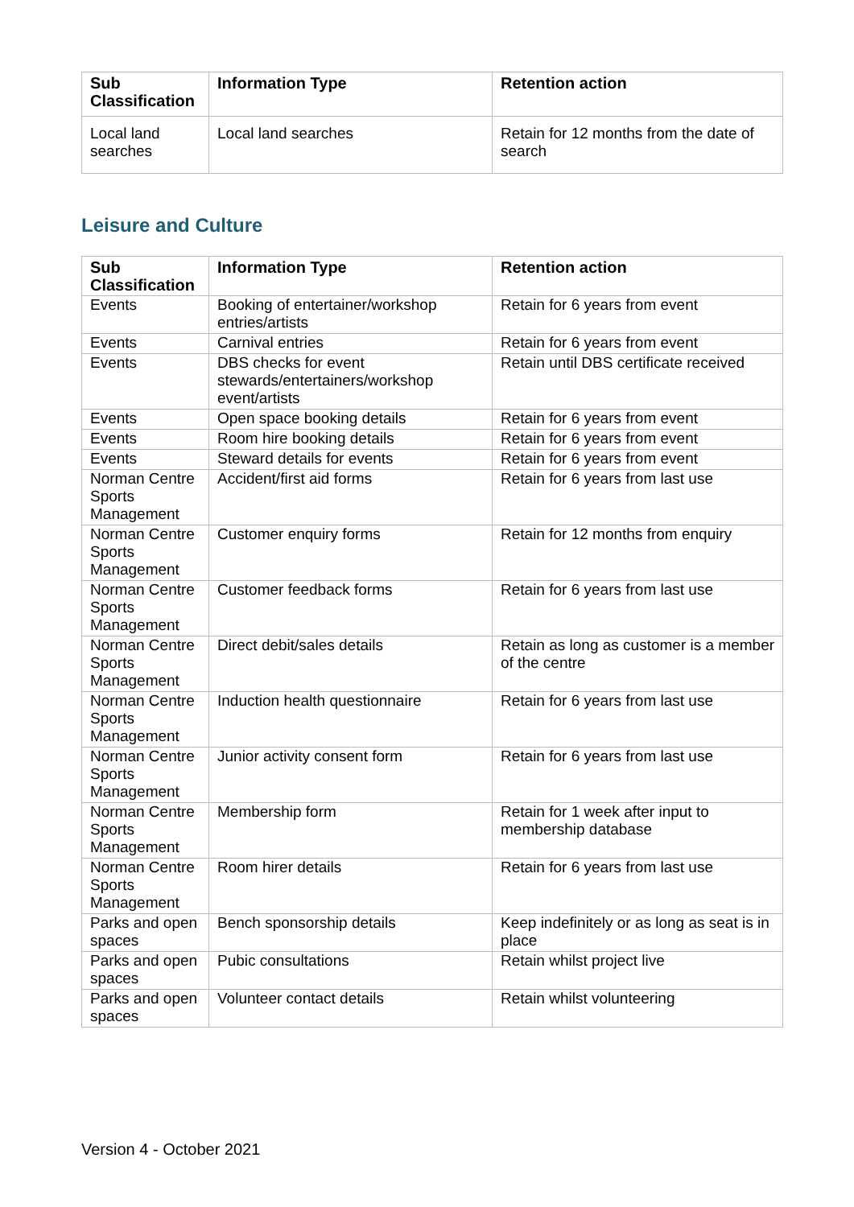| Sub Classification | Information Type | Retention action |
| --- | --- | --- |
| Local land searches | Local land searches | Retain for 12 months from the date of search |
Leisure and Culture
| Sub Classification | Information Type | Retention action |
| --- | --- | --- |
| Events | Booking of entertainer/workshop entries/artists | Retain for 6 years from event |
| Events | Carnival entries | Retain for 6 years from event |
| Events | DBS checks for event stewards/entertainers/workshop event/artists | Retain until DBS certificate received |
| Events | Open space booking details | Retain for 6 years from event |
| Events | Room hire booking details | Retain for 6 years from event |
| Events | Steward details for events | Retain for 6 years from event |
| Norman Centre Sports Management | Accident/first aid forms | Retain for 6 years from last use |
| Norman Centre Sports Management | Customer enquiry forms | Retain for 12 months from enquiry |
| Norman Centre Sports Management | Customer feedback forms | Retain for 6 years from last use |
| Norman Centre Sports Management | Direct debit/sales details | Retain as long as customer is a member of the centre |
| Norman Centre Sports Management | Induction health questionnaire | Retain for 6 years from last use |
| Norman Centre Sports Management | Junior activity consent form | Retain for 6 years from last use |
| Norman Centre Sports Management | Membership form | Retain for 1 week after input to membership database |
| Norman Centre Sports Management | Room hirer details | Retain for 6 years from last use |
| Parks and open spaces | Bench sponsorship details | Keep indefinitely or as long as seat is in place |
| Parks and open spaces | Pubic consultations | Retain whilst project live |
| Parks and open spaces | Volunteer contact details | Retain whilst volunteering |
Version 4 - October 2021